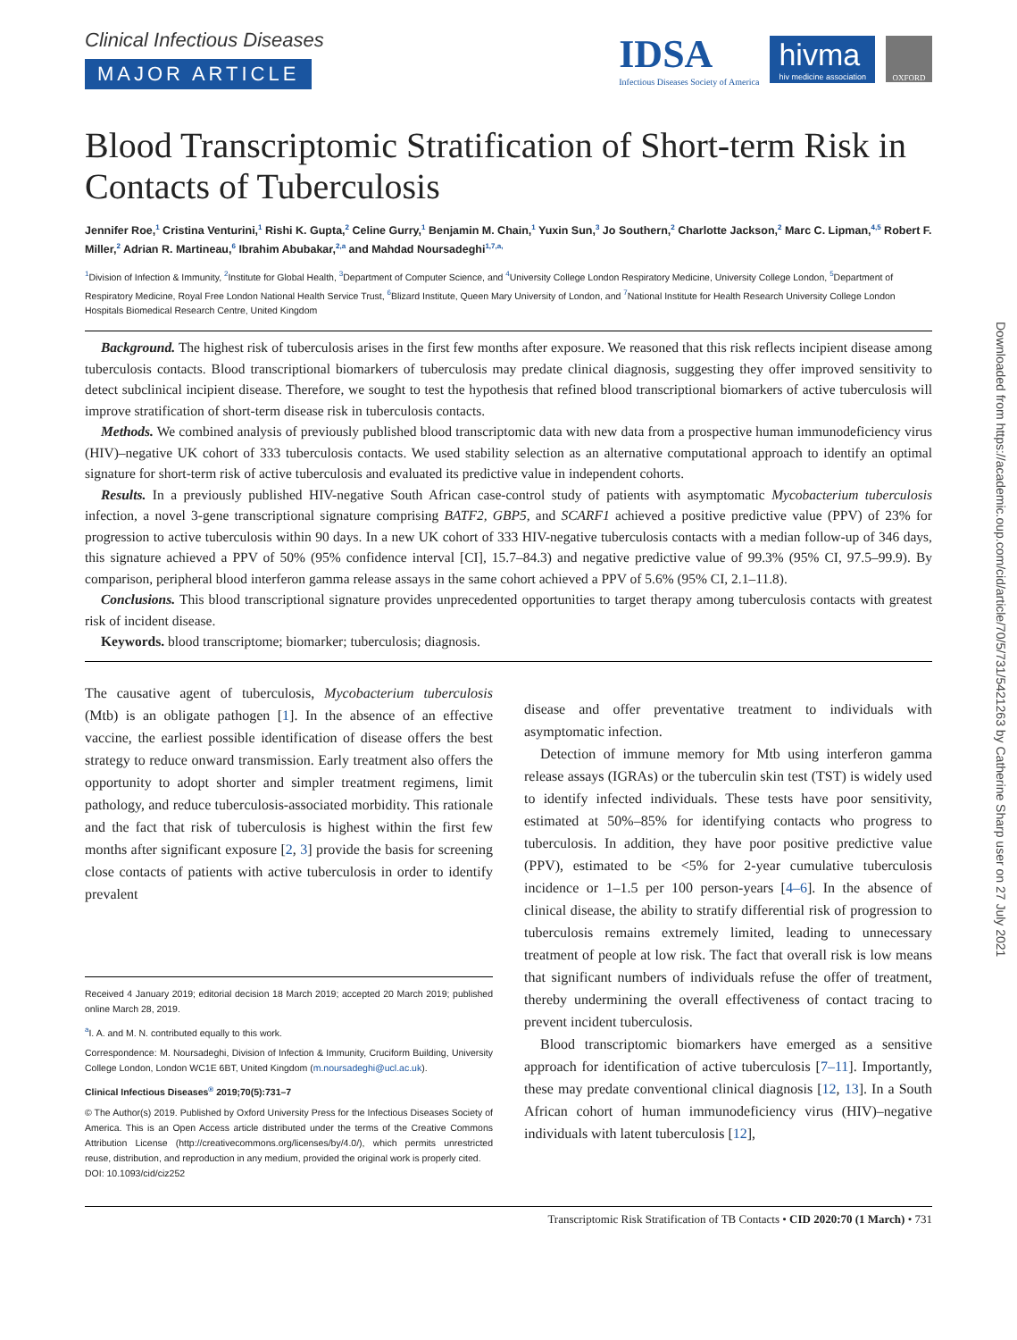Clinical Infectious Diseases
MAJOR ARTICLE
IDSA
Infectious Diseases Society of America
hivma
hiv medicine association
OXFORD
Blood Transcriptomic Stratification of Short-term Risk in Contacts of Tuberculosis
Jennifer Roe,<sup>1</sup> Cristina Venturini,<sup>1</sup> Rishi K. Gupta,<sup>2</sup> Celine Gurry,<sup>1</sup> Benjamin M. Chain,<sup>1</sup> Yuxin Sun,<sup>3</sup> Jo Southern,<sup>2</sup> Charlotte Jackson,<sup>2</sup> Marc C. Lipman,<sup>4,5</sup> Robert F. Miller,<sup>2</sup> Adrian R. Martineau,<sup>6</sup> Ibrahim Abubakar,<sup>2,a</sup> and Mahdad Noursadeghi<sup>1,7,a,</sup>
<sup>1</sup> Division of Infection & Immunity, <sup>2</sup>Institute for Global Health, <sup>3</sup>Department of Computer Science, and <sup>4</sup>University College London Respiratory Medicine, University College London, <sup>5</sup>Department of Respiratory Medicine, Royal Free London National Health Service Trust, <sup>6</sup>Blizard Institute, Queen Mary University of London, and <sup>7</sup>National Institute for Health Research University College London Hospitals Biomedical Research Centre, United Kingdom
Background. The highest risk of tuberculosis arises in the first few months after exposure. We reasoned that this risk reflects incipient disease among tuberculosis contacts. Blood transcriptional biomarkers of tuberculosis may predate clinical diagnosis, suggesting they offer improved sensitivity to detect subclinical incipient disease. Therefore, we sought to test the hypothesis that refined blood transcriptional biomarkers of active tuberculosis will improve stratification of short-term disease risk in tuberculosis contacts.
Methods. We combined analysis of previously published blood transcriptomic data with new data from a prospective human immunodeficiency virus (HIV)–negative UK cohort of 333 tuberculosis contacts. We used stability selection as an alternative computational approach to identify an optimal signature for short-term risk of active tuberculosis and evaluated its predictive value in independent cohorts.
Results. In a previously published HIV-negative South African case-control study of patients with asymptomatic Mycobacterium tuberculosis infection, a novel 3-gene transcriptional signature comprising BATF2, GBP5, and SCARF1 achieved a positive predictive value (PPV) of 23% for progression to active tuberculosis within 90 days. In a new UK cohort of 333 HIV-negative tuberculosis contacts with a median follow-up of 346 days, this signature achieved a PPV of 50% (95% confidence interval [CI], 15.7–84.3) and negative predictive value of 99.3% (95% CI, 97.5–99.9). By comparison, peripheral blood interferon gamma release assays in the same cohort achieved a PPV of 5.6% (95% CI, 2.1–11.8).
Conclusions. This blood transcriptional signature provides unprecedented opportunities to target therapy among tuberculosis contacts with greatest risk of incident disease.
Keywords. blood transcriptome; biomarker; tuberculosis; diagnosis.
The causative agent of tuberculosis, Mycobacterium tuberculosis (Mtb) is an obligate pathogen [1]. In the absence of an effective vaccine, the earliest possible identification of disease offers the best strategy to reduce onward transmission. Early treatment also offers the opportunity to adopt shorter and simpler treatment regimens, limit pathology, and reduce tuberculosis-associated morbidity. This rationale and the fact that risk of tuberculosis is highest within the first few months after significant exposure [2, 3] provide the basis for screening close contacts of patients with active tuberculosis in order to identify prevalent
Received 4 January 2019; editorial decision 18 March 2019; accepted 20 March 2019; published online March 28, 2019.
<sup>a</sup> I. A. and M. N. contributed equally to this work.
Correspondence: M. Noursadeghi, Division of Infection & Immunity, Cruciform Building, University College London, London WC1E 6BT, United Kingdom (m.noursadeghi@ucl.ac.uk).
Clinical Infectious Diseases<sup>®</sup> 2019;70(5):731–7
© The Author(s) 2019. Published by Oxford University Press for the Infectious Diseases Society of America. This is an Open Access article distributed under the terms of the Creative Commons Attribution License (http://creativecommons.org/licenses/by/4.0/), which permits unrestricted reuse, distribution, and reproduction in any medium, provided the original work is properly cited.
DOI: 10.1093/cid/ciz252
disease and offer preventative treatment to individuals with asymptomatic infection.
Detection of immune memory for Mtb using interferon gamma release assays (IGRAs) or the tuberculin skin test (TST) is widely used to identify infected individuals. These tests have poor sensitivity, estimated at 50%–85% for identifying contacts who progress to tuberculosis. In addition, they have poor positive predictive value (PPV), estimated to be <5% for 2-year cumulative tuberculosis incidence or 1–1.5 per 100 person-years [4–6]. In the absence of clinical disease, the ability to stratify differential risk of progression to tuberculosis remains extremely limited, leading to unnecessary treatment of people at low risk. The fact that overall risk is low means that significant numbers of individuals refuse the offer of treatment, thereby undermining the overall effectiveness of contact tracing to prevent incident tuberculosis.
Blood transcriptomic biomarkers have emerged as a sensitive approach for identification of active tuberculosis [7–11]. Importantly, these may predate conventional clinical diagnosis [12, 13]. In a South African cohort of human immunodeficiency virus (HIV)–negative individuals with latent tuberculosis [12],
Transcriptomic Risk Stratification of TB Contacts • CID 2020:70 (1 March) • 731
Downloaded from https://academic.oup.com/cid/article/70/5/731/5421263 by Catherine Sharp user on 27 July 2021